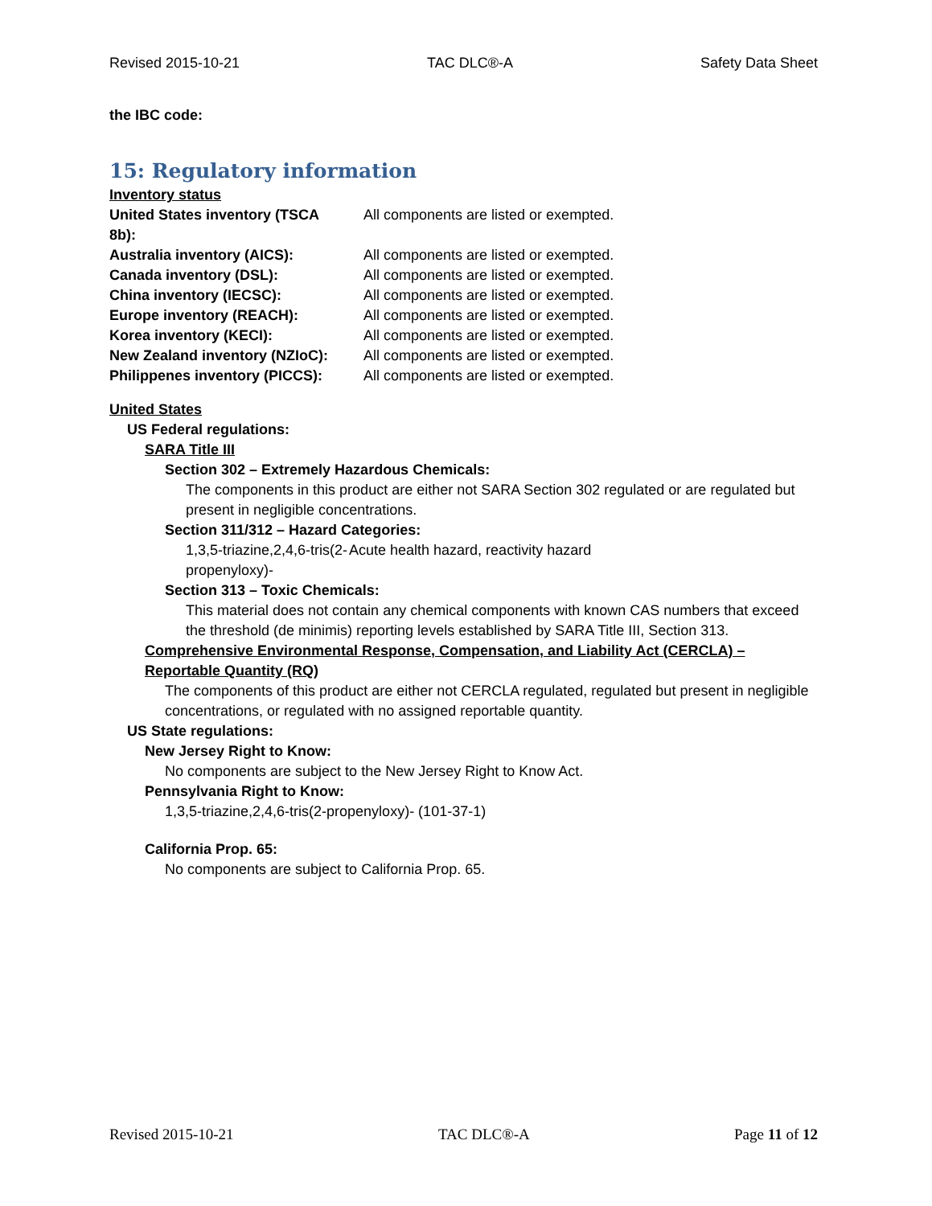Revised 2015-10-21 TAC DLC®-A Safety Data Sheet
the IBC code:
15: Regulatory information
Inventory status
| United States inventory (TSCA 8b): | All components are listed or exempted. |
| Australia inventory (AICS): | All components are listed or exempted. |
| Canada inventory (DSL): | All components are listed or exempted. |
| China inventory (IECSC): | All components are listed or exempted. |
| Europe inventory (REACH): | All components are listed or exempted. |
| Korea inventory (KECI): | All components are listed or exempted. |
| New Zealand inventory (NZIoC): | All components are listed or exempted. |
| Philippenes inventory (PICCS): | All components are listed or exempted. |
United States
US Federal regulations:
SARA Title III
Section 302 – Extremely Hazardous Chemicals:
The components in this product are either not SARA Section 302 regulated or are regulated but present in negligible concentrations.
Section 311/312 – Hazard Categories:
| 1,3,5-triazine,2,4,6-tris(2-propenyloxy)- | Acute health hazard, reactivity hazard |
Section 313 – Toxic Chemicals:
This material does not contain any chemical components with known CAS numbers that exceed the threshold (de minimis) reporting levels established by SARA Title III, Section 313.
Comprehensive Environmental Response, Compensation, and Liability Act (CERCLA) – Reportable Quantity (RQ)
The components of this product are either not CERCLA regulated, regulated but present in negligible concentrations, or regulated with no assigned reportable quantity.
US State regulations:
New Jersey Right to Know:
No components are subject to the New Jersey Right to Know Act.
Pennsylvania Right to Know:
1,3,5-triazine,2,4,6-tris(2-propenyloxy)- (101-37-1)
California Prop. 65:
No components are subject to California Prop. 65.
Revised 2015-10-21 TAC DLC®-A Page 11 of 12